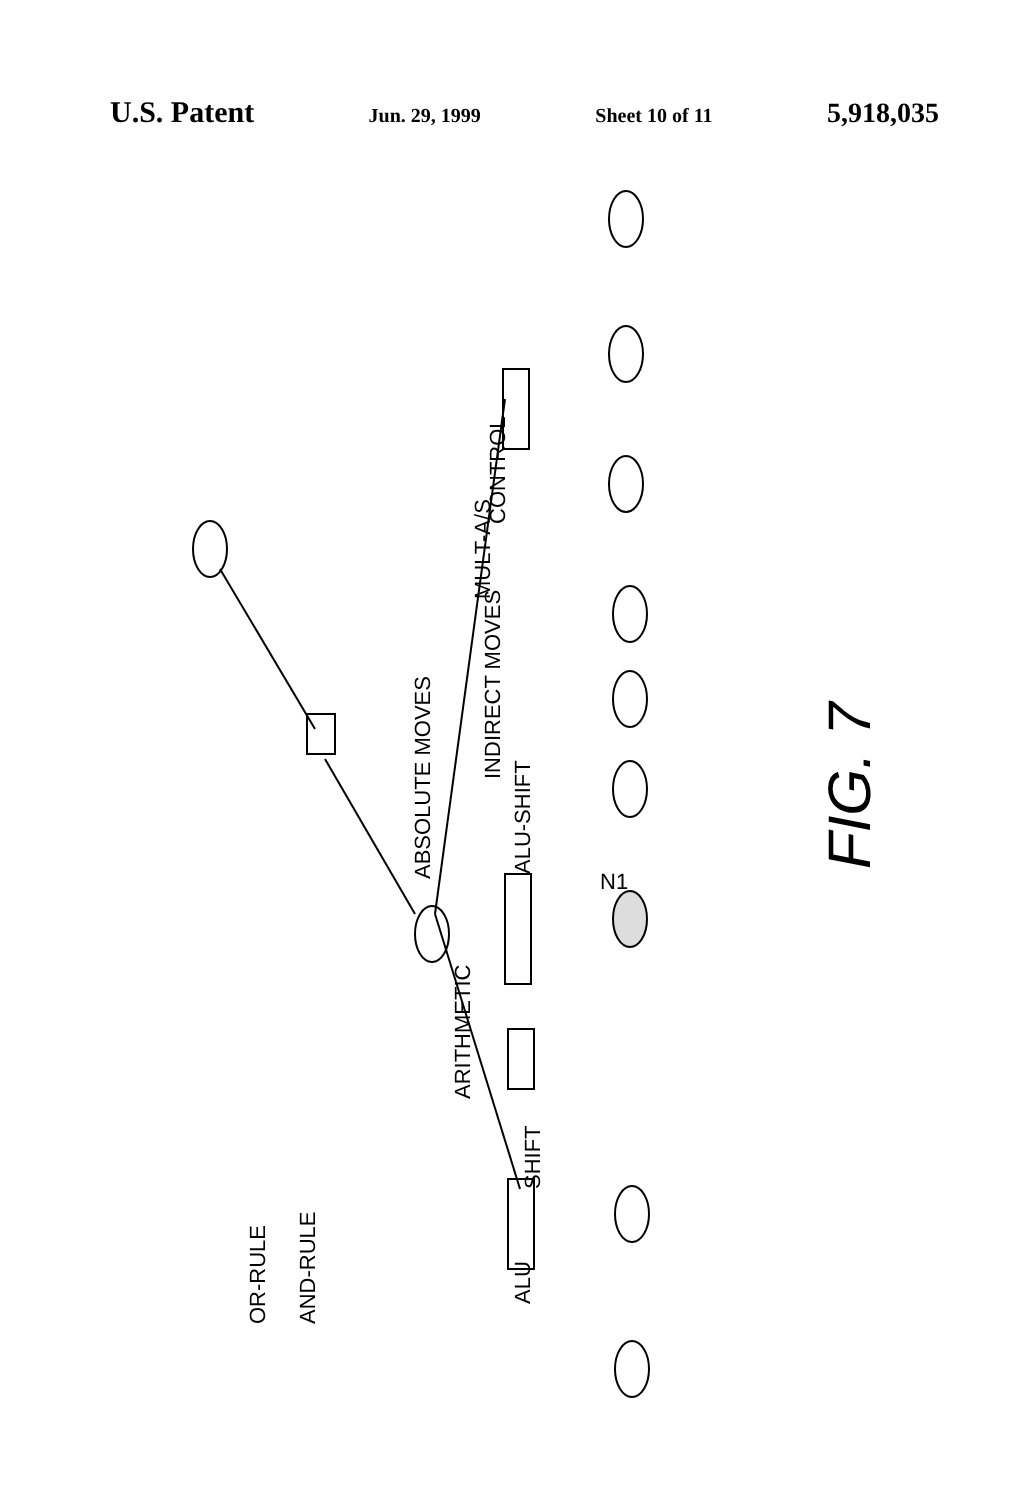U.S. Patent Jun. 29, 1999 Sheet 10 of 11 5,918,035
CONTROL
OR-RULE
AND-RULE
ABSOLUTE MOVES
INDIRECT MOVES
ARITHMETIC
MULT-A/S
ALU-SHIFT
SHIFT
ALU
N1
FIG. 7